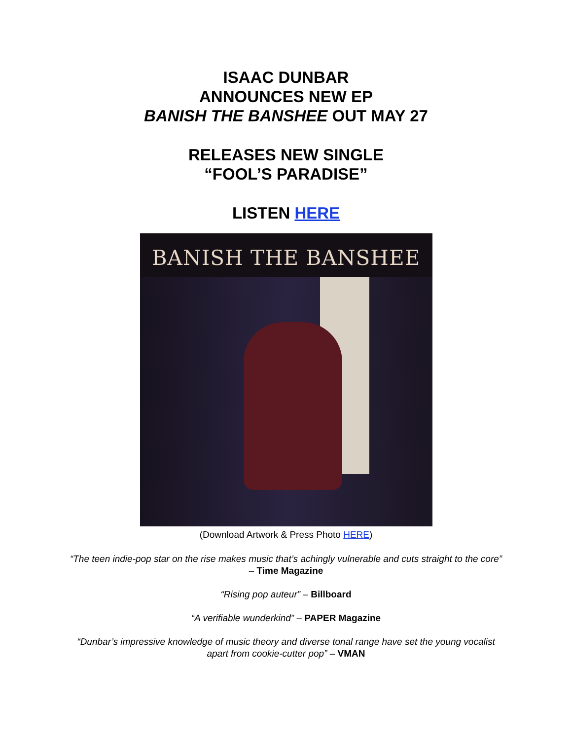ISAAC DUNBAR
ANNOUNCES NEW EP
BANISH THE BANSHEE OUT MAY 27
RELEASES NEW SINGLE
“FOOL’S PARADISE”
LISTEN HERE
BANISH THE BANSHEE
(Download Artwork & Press Photo HERE)
“The teen indie-pop star on the rise makes music that’s achingly vulnerable and cuts straight to the core” – Time Magazine
“Rising pop auteur” – Billboard
“A verifiable wunderkind” – PAPER Magazine
“Dunbar’s impressive knowledge of music theory and diverse tonal range have set the young vocalist apart from cookie-cutter pop” – VMAN